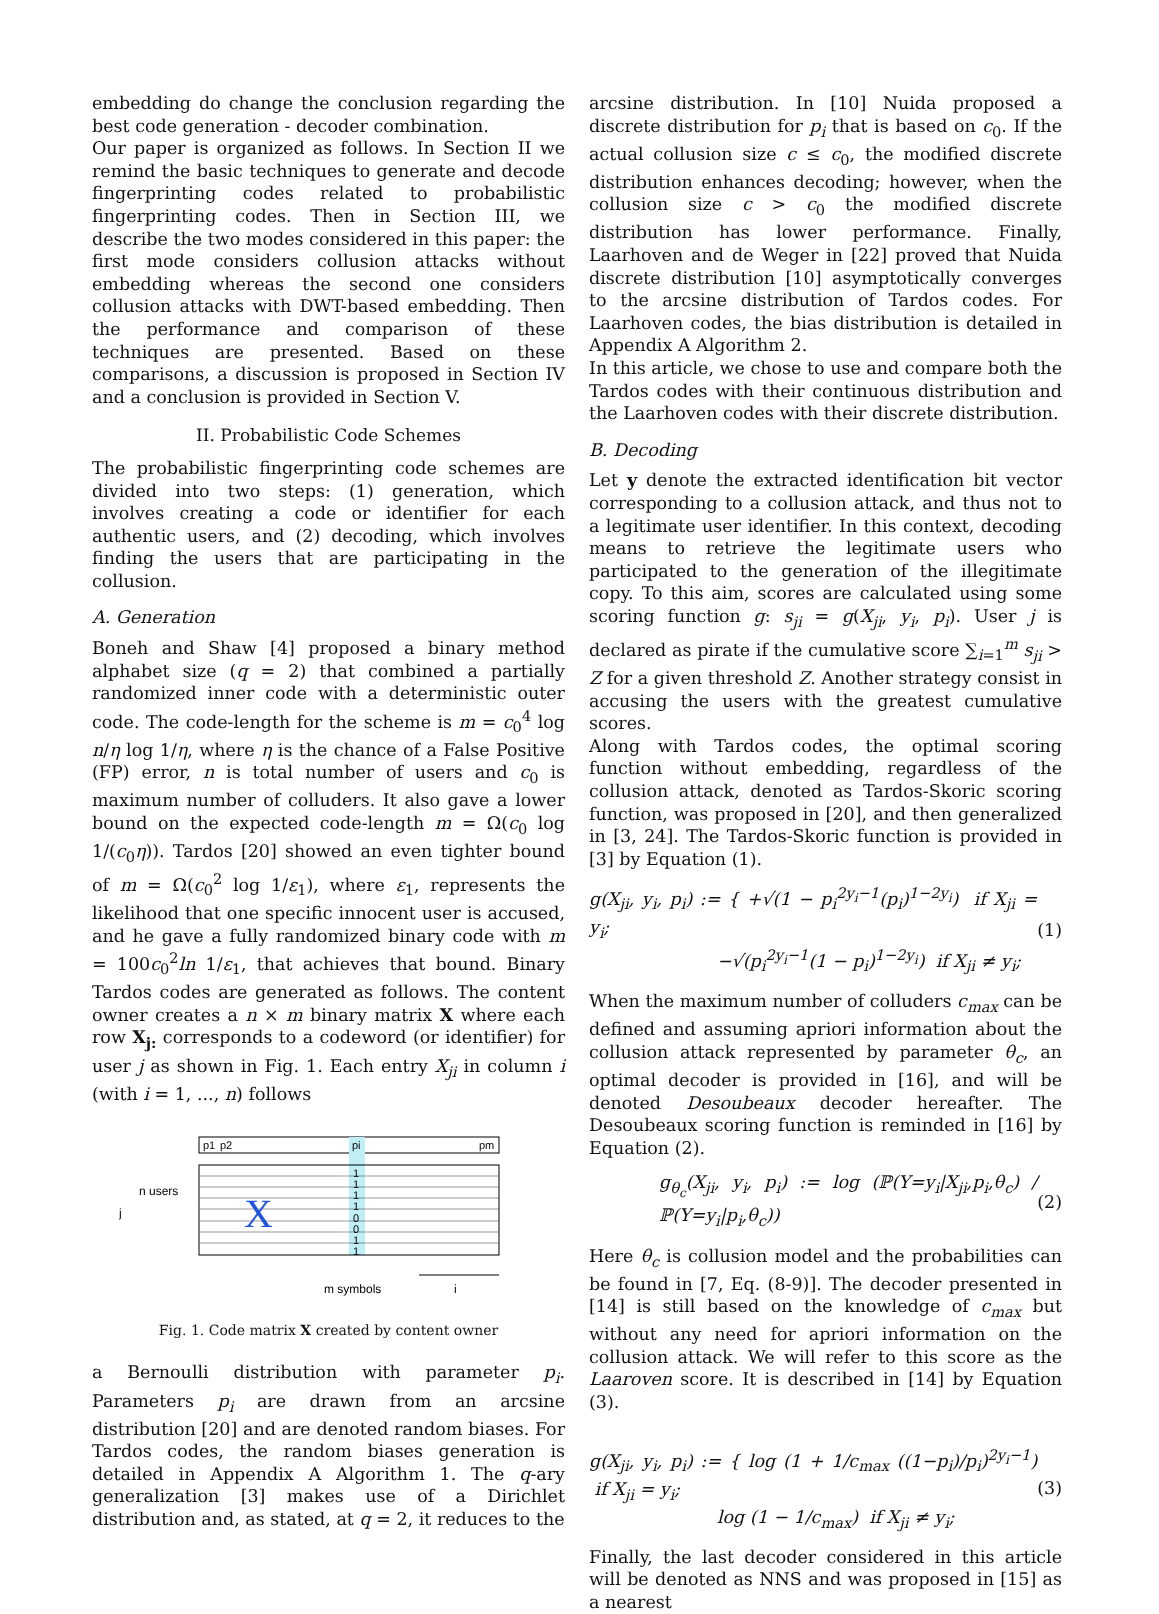embedding do change the conclusion regarding the best code generation - decoder combination.
Our paper is organized as follows. In Section II we remind the basic techniques to generate and decode fingerprinting codes related to probabilistic fingerprinting codes. Then in Section III, we describe the two modes considered in this paper: the first mode considers collusion attacks without embedding whereas the second one considers collusion attacks with DWT-based embedding. Then the performance and comparison of these techniques are presented. Based on these comparisons, a discussion is proposed in Section IV and a conclusion is provided in Section V.
II. Probabilistic Code Schemes
The probabilistic fingerprinting code schemes are divided into two steps: (1) generation, which involves creating a code or identifier for each authentic users, and (2) decoding, which involves finding the users that are participating in the collusion.
A. Generation
Boneh and Shaw [4] proposed a binary method alphabet size (q = 2) that combined a partially randomized inner code with a deterministic outer code. The code-length for the scheme is m = c<sub>0</sub><sup>4</sup> log n/η log 1/η, where η is the chance of a False Positive (FP) error, n is total number of users and c<sub>0</sub> is maximum number of colluders. It also gave a lower bound on the expected code-length m = Ω(c<sub>0</sub> log 1/(c<sub>0</sub>η)). Tardos [20] showed an even tighter bound of m = Ω(c<sub>0</sub><sup>2</sup> log 1/ε<sub>1</sub>), where ε<sub>1</sub>, represents the likelihood that one specific innocent user is accused, and he gave a fully randomized binary code with m = 100c<sub>0</sub><sup>2</sup>ln 1/ε<sub>1</sub>, that achieves that bound. Binary Tardos codes are generated as follows. The content owner creates a n × m binary matrix X where each row X<sub>j:</sub> corresponds to a codeword (or identifier) for user j as shown in Fig. 1. Each entry X<sub>ji</sub> in column i (with i = 1, ..., n) follows
p1
p2
pi
pm
X
1
1
1
1
0
0
1
1
n users
j
m symbols
i
Fig. 1. Code matrix X created by content owner
a Bernoulli distribution with parameter p<sub>i</sub>. Parameters p<sub>i</sub> are drawn from an arcsine distribution [20] and are denoted random biases. For Tardos codes, the random biases generation is detailed in Appendix A Algorithm 1. The q-ary generalization [3] makes use of a Dirichlet distribution and, as stated, at q = 2, it reduces to the
arcsine distribution. In [10] Nuida proposed a discrete distribution for p<sub>i</sub> that is based on c<sub>0</sub>. If the actual collusion size c ≤ c<sub>0</sub>, the modified discrete distribution enhances decoding; however, when the collusion size c > c<sub>0</sub> the modified discrete distribution has lower performance. Finally, Laarhoven and de Weger in [22] proved that Nuida discrete distribution [10] asymptotically converges to the arcsine distribution of Tardos codes. For Laarhoven codes, the bias distribution is detailed in Appendix A Algorithm 2.
In this article, we chose to use and compare both the Tardos codes with their continuous distribution and the Laarhoven codes with their discrete distribution.
B. Decoding
Let y denote the extracted identification bit vector corresponding to a collusion attack, and thus not to a legitimate user identifier. In this context, decoding means to retrieve the legitimate users who participated to the generation of the illegitimate copy. To this aim, scores are calculated using some scoring function g: s<sub>ji</sub> = g(X<sub>ji</sub>, y<sub>i</sub>, p<sub>i</sub>). User j is declared as pirate if the cumulative score ∑<sub>i=1</sub><sup>m</sup> s<sub>ji</sub> > Z for a given threshold Z. Another strategy consist in accusing the users with the greatest cumulative scores.
Along with Tardos codes, the optimal scoring function without embedding, regardless of the collusion attack, denoted as Tardos-Skoric scoring function, was proposed in [20], and then generalized in [3, 24]. The Tardos-Skoric function is provided in [3] by Equation (1).
g(X<sub>ji</sub>, y<sub>i</sub>, p<sub>i</sub>) := { +√(1 − p<sub>i</sub><sup>2y<sub>i</sub>−1</sup>(p<sub>i</sub>)<sup>1−2y<sub>i</sub></sup>) if X<sub>ji</sub> = y<sub>i</sub>;
−√(p<sub>i</sub><sup>2y<sub>i</sub>−1</sup>(1 − p<sub>i</sub>)<sup>1−2y<sub>i</sub></sup>) if X<sub>ji</sub> ≠ y<sub>i</sub>; (1)
When the maximum number of colluders c<sub>max</sub> can be defined and assuming apriori information about the collusion attack represented by parameter θ<sub>c</sub>, an optimal decoder is provided in [16], and will be denoted Desoubeaux decoder hereafter. The Desoubeaux scoring function is reminded in [16] by Equation (2).
g<sub>θ<sub>c</sub></sub>(X<sub>ji</sub>, y<sub>i</sub>, p<sub>i</sub>) := log (ℙ(Y=y<sub>i</sub>|X<sub>ji</sub>,p<sub>i</sub>,θ<sub>c</sub>) / ℙ(Y=y<sub>i</sub>|p<sub>i</sub>,θ<sub>c</sub>)) (2)
Here θ<sub>c</sub> is collusion model and the probabilities can be found in [7, Eq. (8-9)]. The decoder presented in [14] is still based on the knowledge of c<sub>max</sub> but without any need for apriori information on the collusion attack. We will refer to this score as the Laaroven score. It is described in [14] by Equation (3).
g(X<sub>ji</sub>, y<sub>i</sub>, p<sub>i</sub>) := { log (1 + 1/c<sub>max</sub> ((1−p<sub>i</sub>)/p<sub>i</sub>)<sup>2y<sub>i</sub>−1</sup>) if X<sub>ji</sub> = y<sub>i</sub>;
log (1 − 1/c<sub>max</sub>) if X<sub>ji</sub> ≠ y<sub>i</sub>; (3)
Finally, the last decoder considered in this article will be denoted as NNS and was proposed in [15] as a nearest